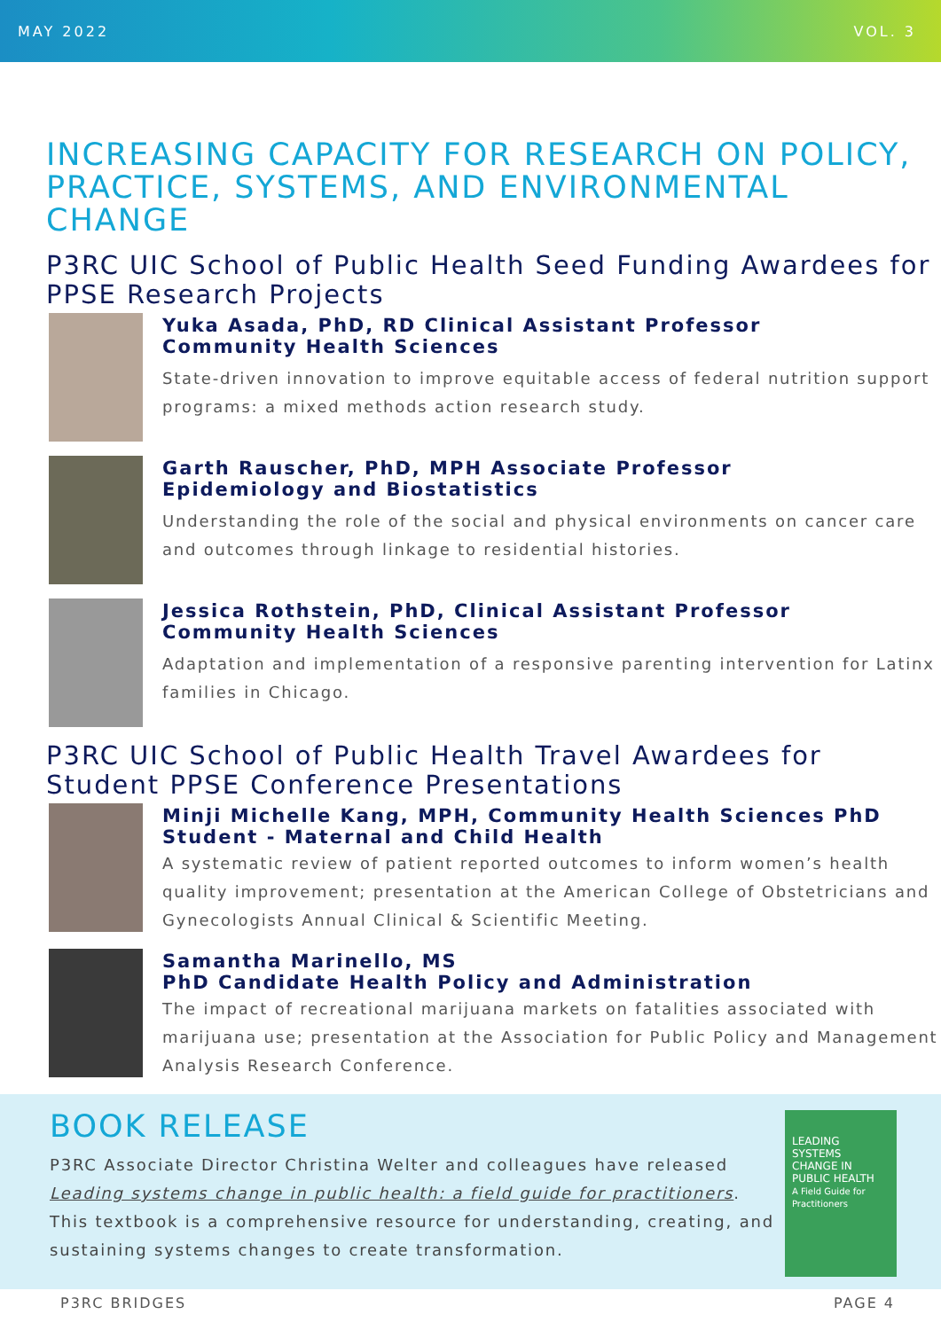MAY 2022 VOL. 3
INCREASING CAPACITY FOR RESEARCH ON POLICY, PRACTICE, SYSTEMS, AND ENVIRONMENTAL CHANGE
P3RC UIC School of Public Health Seed Funding Awardees for PPSE Research Projects
Yuka Asada, PhD, RD Clinical Assistant Professor
Community Health Sciences
State-driven innovation to improve equitable access of federal nutrition support programs: a mixed methods action research study.
Garth Rauscher, PhD, MPH Associate Professor
Epidemiology and Biostatistics
Understanding the role of the social and physical environments on cancer care and outcomes through linkage to residential histories.
Jessica Rothstein, PhD, Clinical Assistant Professor
Community Health Sciences
Adaptation and implementation of a responsive parenting intervention for Latinx families in Chicago.
P3RC UIC School of Public Health Travel Awardees for Student PPSE Conference Presentations
Minji Michelle Kang, MPH, Community Health Sciences PhD Student - Maternal and Child Health
A systematic review of patient reported outcomes to inform women’s health quality improvement; presentation at the American College of Obstetricians and Gynecologists Annual Clinical & Scientific Meeting.
Samantha Marinello, MS
PhD Candidate Health Policy and Administration
The impact of recreational marijuana markets on fatalities associated with marijuana use; presentation at the Association for Public Policy and Management Analysis Research Conference.
BOOK RELEASE
P3RC Associate Director Christina Welter and colleagues have released Leading systems change in public health: a field guide for practitioners. This textbook is a comprehensive resource for understanding, creating, and sustaining systems changes to create transformation.
LEADING SYSTEMS CHANGE IN PUBLIC HEALTH
A Field Guide for Practitioners
P3RC BRIDGES PAGE 4